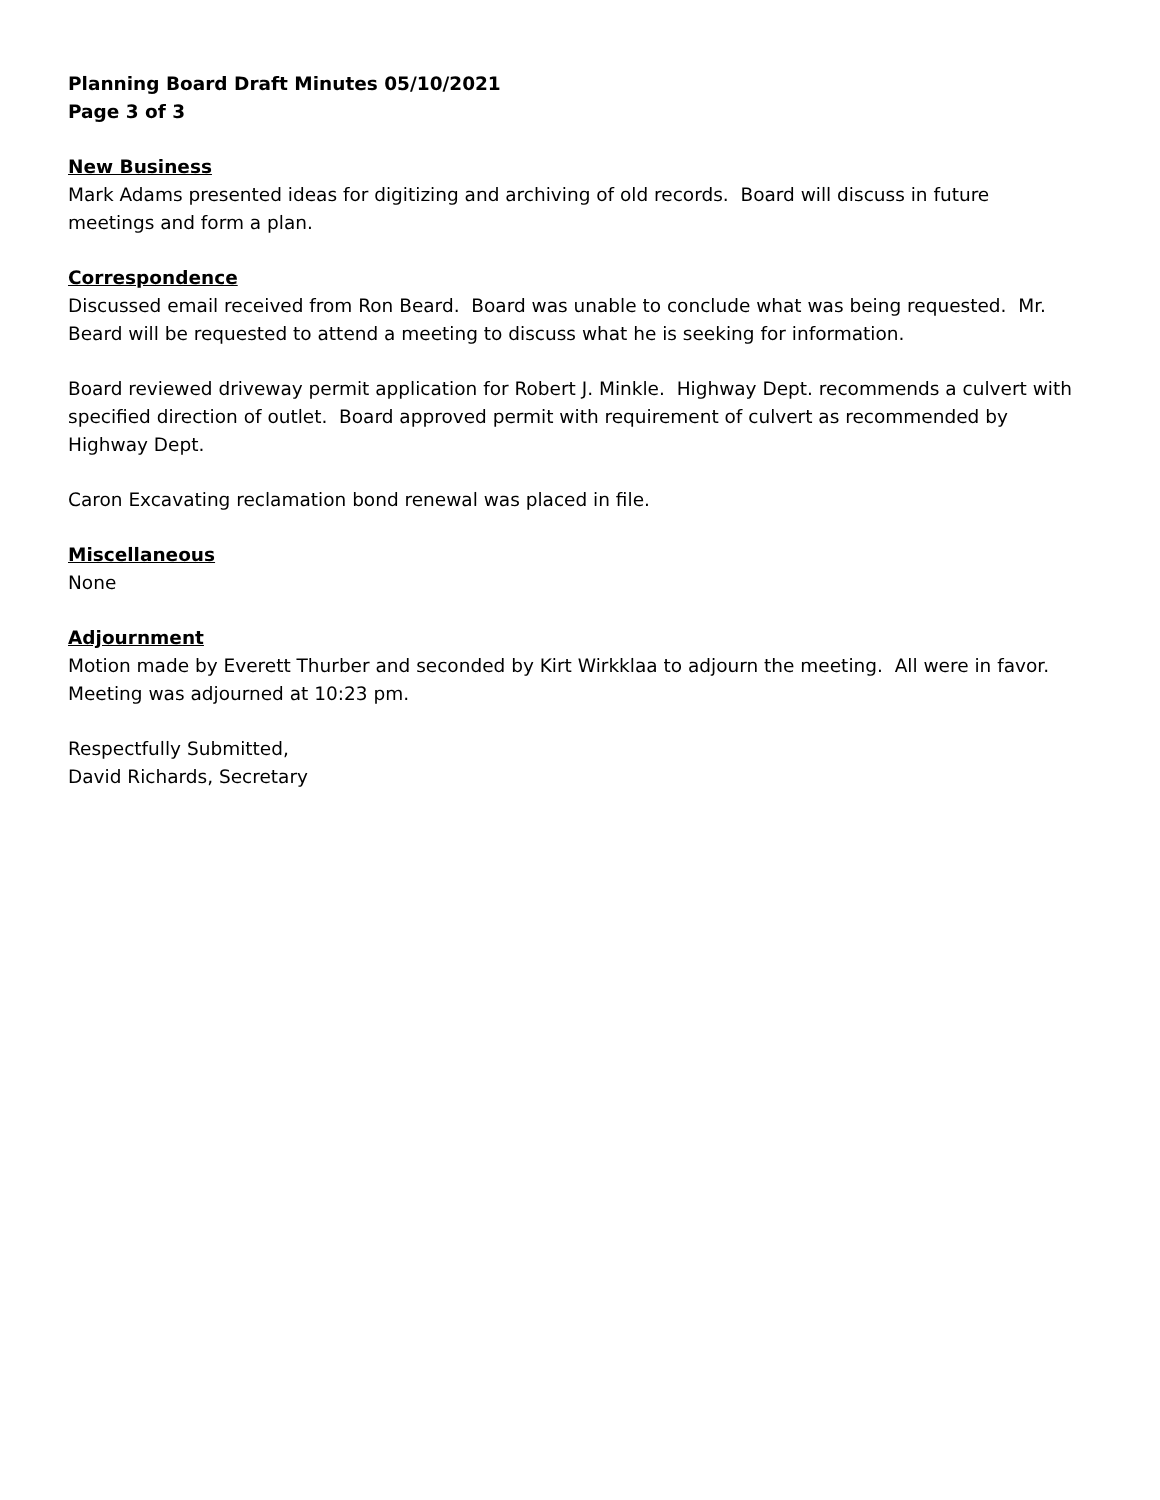Planning Board Draft Minutes 05/10/2021
Page 3 of 3
New Business
Mark Adams presented ideas for digitizing and archiving of old records. Board will discuss in future meetings and form a plan.
Correspondence
Discussed email received from Ron Beard. Board was unable to conclude what was being requested. Mr. Beard will be requested to attend a meeting to discuss what he is seeking for information.
Board reviewed driveway permit application for Robert J. Minkle. Highway Dept. recommends a culvert with specified direction of outlet. Board approved permit with requirement of culvert as recommended by Highway Dept.
Caron Excavating reclamation bond renewal was placed in file.
Miscellaneous
None
Adjournment
Motion made by Everett Thurber and seconded by Kirt Wirkklaa to adjourn the meeting. All were in favor. Meeting was adjourned at 10:23 pm.
Respectfully Submitted,
David Richards, Secretary